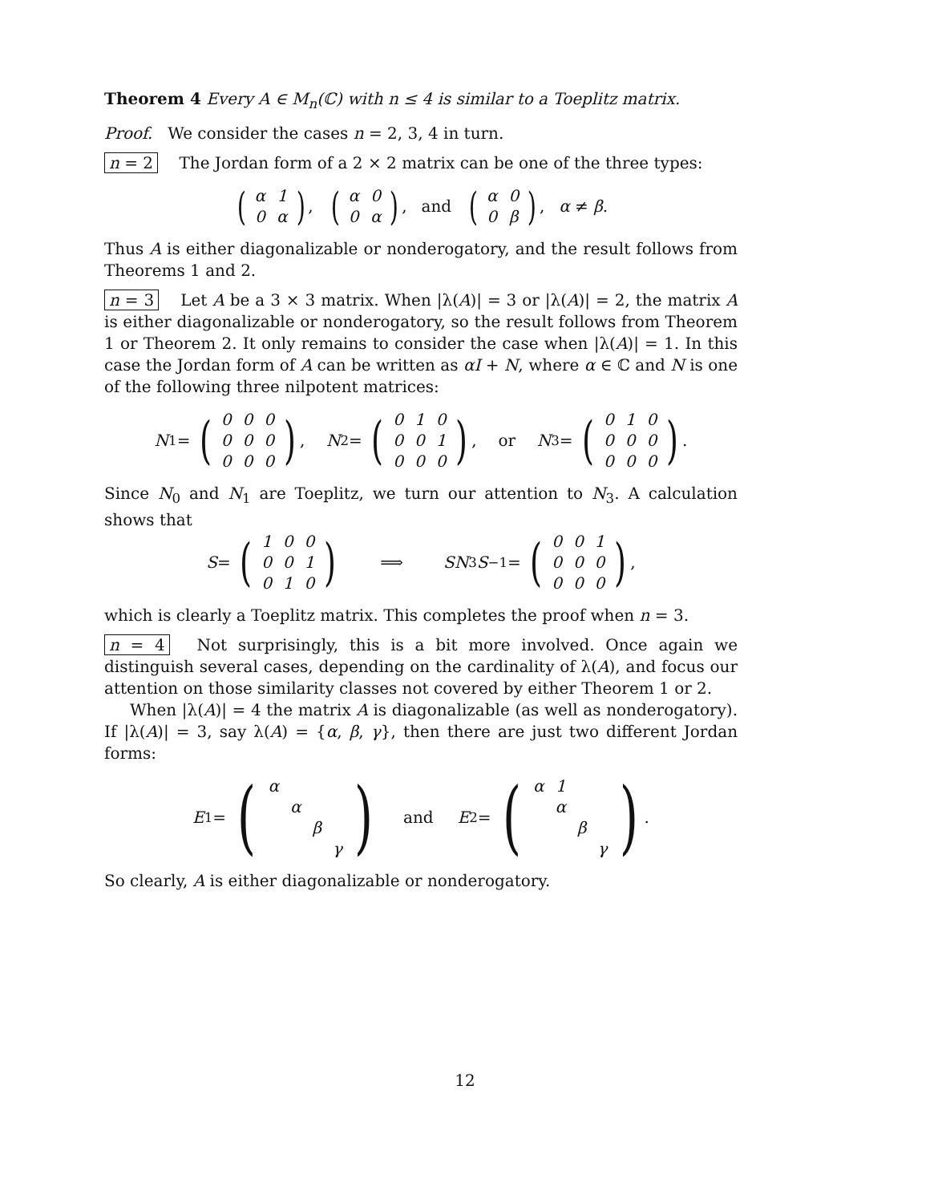Theorem 4 Every A ∈ M<sub>n</sub>(ℂ) with n ≤ 4 is similar to a Toeplitz matrix.
Proof. We consider the cases n = 2, 3, 4 in turn.
n = 2 The Jordan form of a 2 × 2 matrix can be one of the three types:
(
| α | 1 |
| 0 | α |
), (
| α | 0 |
| 0 | α |
), and (
| α | 0 |
| 0 | β |
), α ≠ β.
Thus A is either diagonalizable or nonderogatory, and the result follows from Theorems 1 and 2.
n = 3 Let A be a 3 × 3 matrix. When |λ(A)| = 3 or |λ(A)| = 2, the matrix A is either diagonalizable or nonderogatory, so the result follows from Theorem 1 or Theorem 2. It only remains to consider the case when |λ(A)| = 1. In this case the Jordan form of A can be written as αI + N, where α ∈ ℂ and N is one of the following three nilpotent matrices:
N<sub>1</sub> = (
| 0 | 0 | 0 |
| 0 | 0 | 0 |
| 0 | 0 | 0 |
), N<sub>2</sub> = (
| 0 | 1 | 0 |
| 0 | 0 | 1 |
| 0 | 0 | 0 |
), or N<sub>3</sub> = (
| 0 | 1 | 0 |
| 0 | 0 | 0 |
| 0 | 0 | 0 |
).
Since N<sub>0</sub> and N<sub>1</sub> are Toeplitz, we turn our attention to N<sub>3</sub>. A calculation shows that
S = (
| 1 | 0 | 0 |
| 0 | 0 | 1 |
| 0 | 1 | 0 |
) ⟹ SN<sub>3</sub> S<sup>−1</sup> = (
| 0 | 0 | 1 |
| 0 | 0 | 0 |
| 0 | 0 | 0 |
),
which is clearly a Toeplitz matrix. This completes the proof when n = 3.
n = 4 Not surprisingly, this is a bit more involved. Once again we distinguish several cases, depending on the cardinality of λ(A), and focus our attention on those similarity classes not covered by either Theorem 1 or 2.
When |λ(A)| = 4 the matrix A is diagonalizable (as well as nonderogatory). If |λ(A)| = 3, say λ(A) = {α, β, γ}, then there are just two different Jordan forms:
E<sub>1</sub> = (
| α | | | |
| | α | | |
| | | β | |
| | | | γ |
) and E<sub>2</sub> = (
| α | 1 | | |
| | α | | |
| | | β | |
| | | | γ |
).
So clearly, A is either diagonalizable or nonderogatory.
12